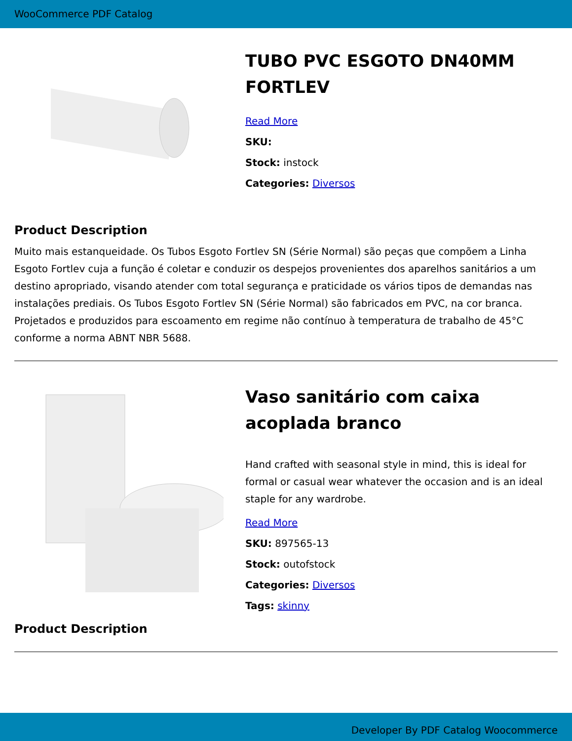WooCommerce PDF Catalog
TUBO PVC ESGOTO DN40MM FORTLEV
Read More
SKU:
Stock: instock
Categories: Diversos
Product Description
Muito mais estanqueidade. Os Tubos Esgoto Fortlev SN (Série Normal) são peças que compõem a Linha Esgoto Fortlev cuja a função é coletar e conduzir os despejos provenientes dos aparelhos sanitários a um destino apropriado, visando atender com total segurança e praticidade os vários tipos de demandas nas instalações prediais. Os Tubos Esgoto Fortlev SN (Série Normal) são fabricados em PVC, na cor branca. Projetados e produzidos para escoamento em regime não contínuo à temperatura de trabalho de 45°C conforme a norma ABNT NBR 5688.
Vaso sanitário com caixa acoplada branco
Hand crafted with seasonal style in mind, this is ideal for formal or casual wear whatever the occasion and is an ideal staple for any wardrobe.
Read More
SKU: 897565-13
Stock: outofstock
Categories: Diversos
Tags: skinny
Product Description
Developer By PDF Catalog Woocommerce